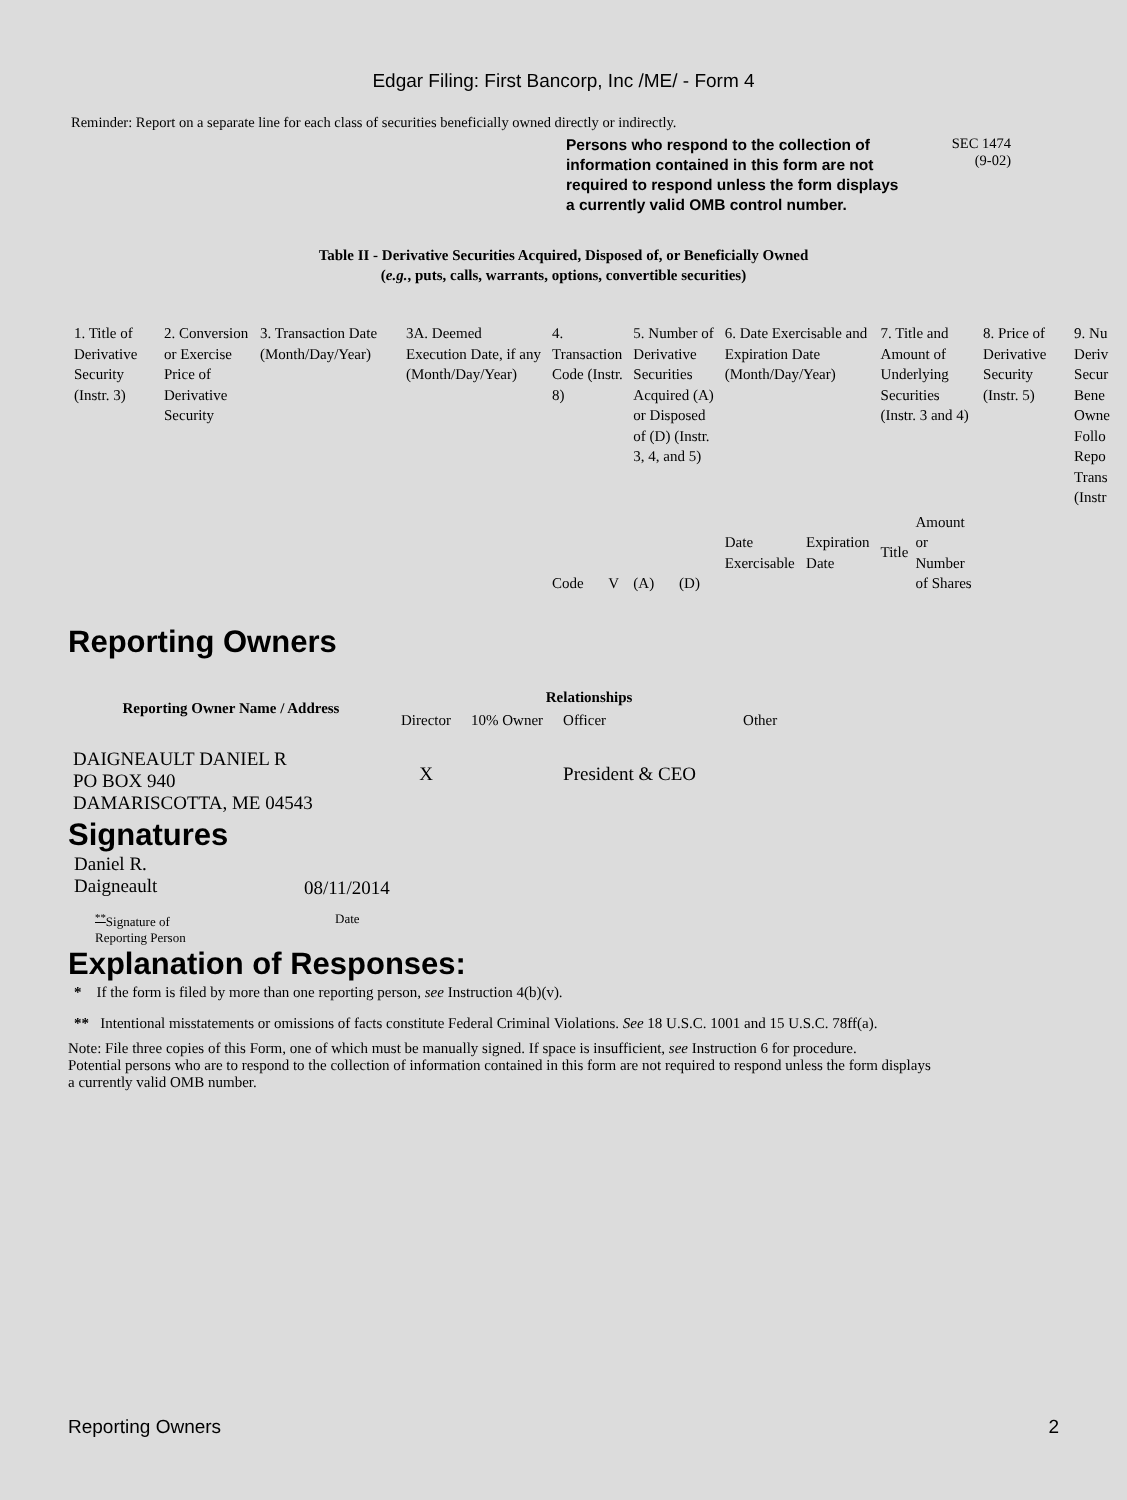Edgar Filing: First Bancorp, Inc /ME/ - Form 4
Reminder: Report on a separate line for each class of securities beneficially owned directly or indirectly.
Persons who respond to the collection of information contained in this form are not required to respond unless the form displays a currently valid OMB control number.
SEC 1474
(9-02)
Table II - Derivative Securities Acquired, Disposed of, or Beneficially Owned
(e.g., puts, calls, warrants, options, convertible securities)
| 1. Title of Derivative Security (Instr. 3) | 2. Conversion or Exercise Price of Derivative Security | 3. Transaction Date (Month/Day/Year) | 3A. Deemed Execution Date, if any (Month/Day/Year) | 4. Transaction Code (Instr. 8) | | 5. Number of Derivative Securities Acquired (A) or Disposed of (D) (Instr. 3, 4, and 5) | | 6. Date Exercisable and Expiration Date (Month/Day/Year) | | 7. Title and Amount of Underlying Securities (Instr. 3 and 4) | | 8. Price of Derivative Security (Instr. 5) | 9. Nu Deriv Secur Bene Owne Follo Repo Trans (Instr |
| | | | | Code | V | (A) | (D) | Date Exercisable | Expiration Date | Title | Amount or Number of Shares | | |
Reporting Owners
| Reporting Owner Name / Address | Relationships | | | |
| --- | --- | --- | --- | --- |
| | Director | 10% Owner | Officer | Other |
| DAIGNEAULT DANIEL R PO BOX 940 DAMARISCOTTA, ME 04543 | X | | President & CEO | |
Signatures
Daniel R.
Daigneault
08/11/2014
<sup>**</sup> Signature of
Reporting Person
Date
Explanation of Responses:
* If the form is filed by more than one reporting person, see Instruction 4(b)(v).
** Intentional misstatements or omissions of facts constitute Federal Criminal Violations. See 18 U.S.C. 1001 and 15 U.S.C. 78ff(a).
Note: File three copies of this Form, one of which must be manually signed. If space is insufficient, see Instruction 6 for procedure.
Potential persons who are to respond to the collection of information contained in this form are not required to respond unless the form displays
a currently valid OMB number.
Reporting Owners 2